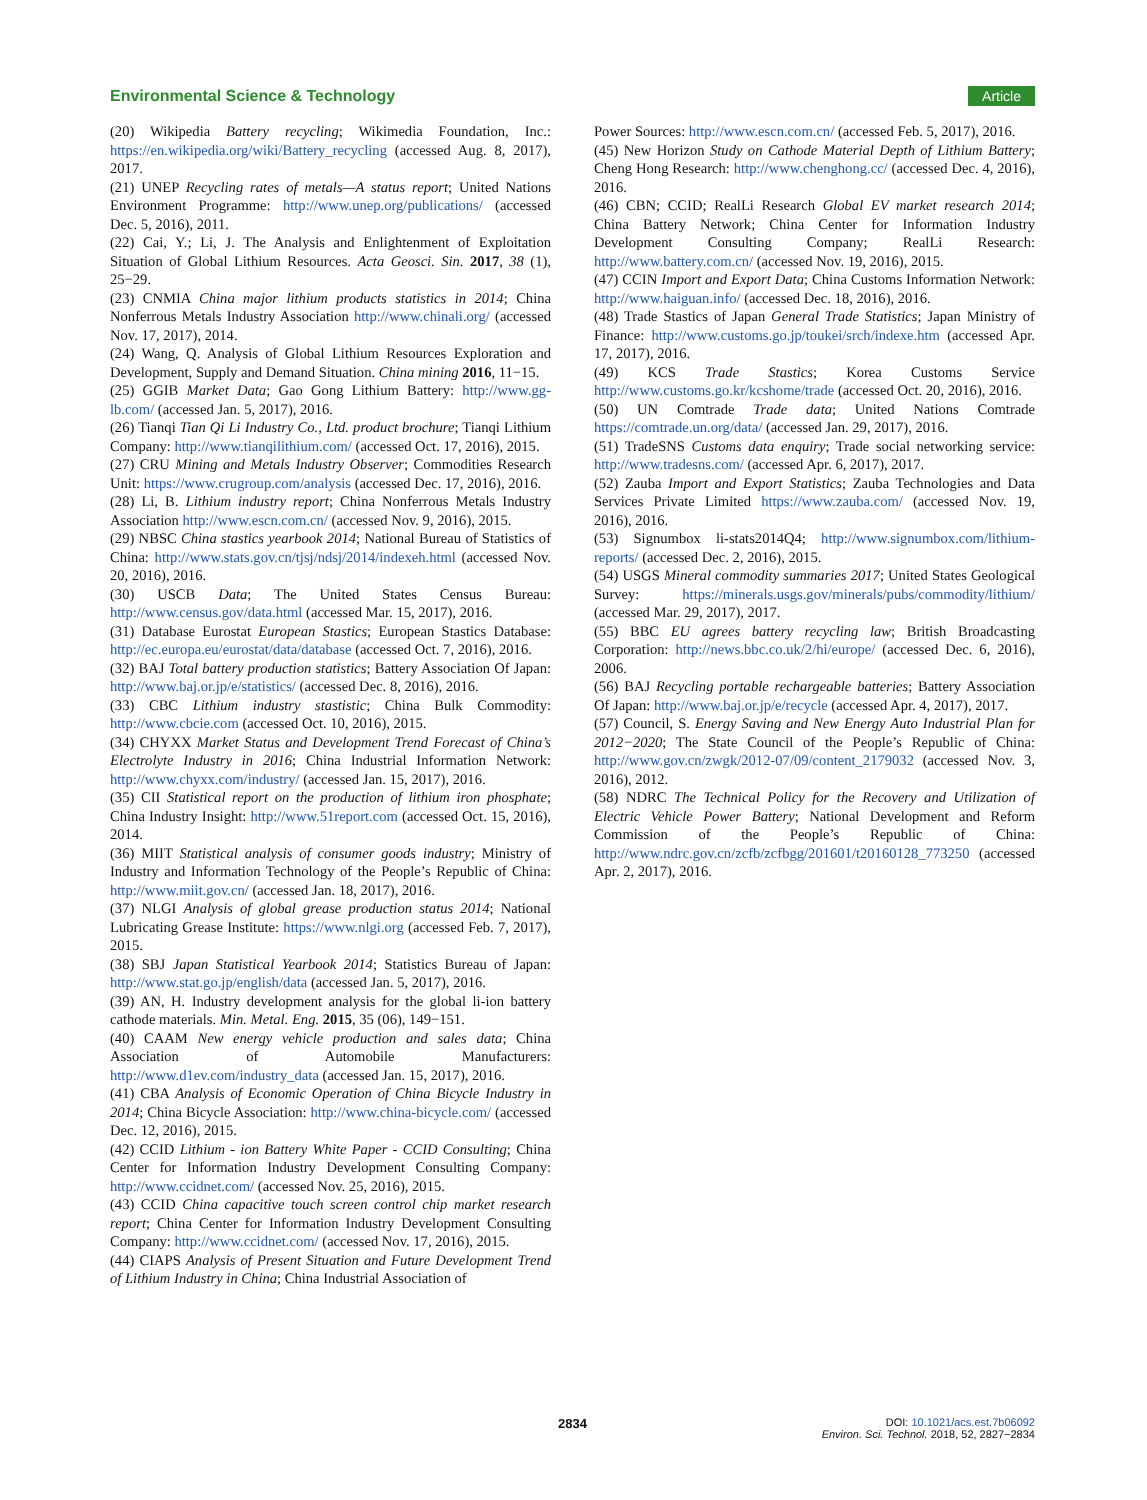Environmental Science & Technology Article
(20) Wikipedia Battery recycling; Wikimedia Foundation, Inc.: https://en.wikipedia.org/wiki/Battery_recycling (accessed Aug. 8, 2017), 2017.
(21) UNEP Recycling rates of metals—A status report; United Nations Environment Programme: http://www.unep.org/publications/ (accessed Dec. 5, 2016), 2011.
(22) Cai, Y.; Li, J. The Analysis and Enlightenment of Exploitation Situation of Global Lithium Resources. Acta Geosci. Sin. 2017, 38 (1), 25−29.
(23) CNMIA China major lithium products statistics in 2014; China Nonferrous Metals Industry Association http://www.chinali.org/ (accessed Nov. 17, 2017), 2014.
(24) Wang, Q. Analysis of Global Lithium Resources Exploration and Development, Supply and Demand Situation. China mining 2016, 11−15.
(25) GGIB Market Data; Gao Gong Lithium Battery: http://www.gg-lb.com/ (accessed Jan. 5, 2017), 2016.
(26) Tianqi Tian Qi Li Industry Co., Ltd. product brochure; Tianqi Lithium Company: http://www.tianqilithium.com/ (accessed Oct. 17, 2016), 2015.
(27) CRU Mining and Metals Industry Observer; Commodities Research Unit: https://www.crugroup.com/analysis (accessed Dec. 17, 2016), 2016.
(28) Li, B. Lithium industry report; China Nonferrous Metals Industry Association http://www.escn.com.cn/ (accessed Nov. 9, 2016), 2015.
(29) NBSC China stastics yearbook 2014; National Bureau of Statistics of China: http://www.stats.gov.cn/tjsj/ndsj/2014/indexeh.html (accessed Nov. 20, 2016), 2016.
(30) USCB Data; The United States Census Bureau: http://www.census.gov/data.html (accessed Mar. 15, 2017), 2016.
(31) Database Eurostat European Stastics; European Stastics Database: http://ec.europa.eu/eurostat/data/database (accessed Oct. 7, 2016), 2016.
(32) BAJ Total battery production statistics; Battery Association Of Japan: http://www.baj.or.jp/e/statistics/ (accessed Dec. 8, 2016), 2016.
(33) CBC Lithium industry stastistic; China Bulk Commodity: http://www.cbcie.com (accessed Oct. 10, 2016), 2015.
(34) CHYXX Market Status and Development Trend Forecast of China’s Electrolyte Industry in 2016; China Industrial Information Network: http://www.chyxx.com/industry/ (accessed Jan. 15, 2017), 2016.
(35) CII Statistical report on the production of lithium iron phosphate; China Industry Insight: http://www.51report.com (accessed Oct. 15, 2016), 2014.
(36) MIIT Statistical analysis of consumer goods industry; Ministry of Industry and Information Technology of the People’s Republic of China: http://www.miit.gov.cn/ (accessed Jan. 18, 2017), 2016.
(37) NLGI Analysis of global grease production status 2014; National Lubricating Grease Institute: https://www.nlgi.org (accessed Feb. 7, 2017), 2015.
(38) SBJ Japan Statistical Yearbook 2014; Statistics Bureau of Japan: http://www.stat.go.jp/english/data (accessed Jan. 5, 2017), 2016.
(39) AN, H. Industry development analysis for the global li-ion battery cathode materials. Min. Metal. Eng. 2015, 35 (06), 149−151.
(40) CAAM New energy vehicle production and sales data; China Association of Automobile Manufacturers: http://www.d1ev.com/industry_data (accessed Jan. 15, 2017), 2016.
(41) CBA Analysis of Economic Operation of China Bicycle Industry in 2014; China Bicycle Association: http://www.china-bicycle.com/ (accessed Dec. 12, 2016), 2015.
(42) CCID Lithium - ion Battery White Paper - CCID Consulting; China Center for Information Industry Development Consulting Company: http://www.ccidnet.com/ (accessed Nov. 25, 2016), 2015.
(43) CCID China capacitive touch screen control chip market research report; China Center for Information Industry Development Consulting Company: http://www.ccidnet.com/ (accessed Nov. 17, 2016), 2015.
(44) CIAPS Analysis of Present Situation and Future Development Trend of Lithium Industry in China; China Industrial Association of
Power Sources: http://www.escn.com.cn/ (accessed Feb. 5, 2017), 2016.
(45) New Horizon Study on Cathode Material Depth of Lithium Battery; Cheng Hong Research: http://www.chenghong.cc/ (accessed Dec. 4, 2016), 2016.
(46) CBN; CCID; RealLi Research Global EV market research 2014; China Battery Network; China Center for Information Industry Development Consulting Company; RealLi Research: http://www.battery.com.cn/ (accessed Nov. 19, 2016), 2015.
(47) CCIN Import and Export Data; China Customs Information Network: http://www.haiguan.info/ (accessed Dec. 18, 2016), 2016.
(48) Trade Stastics of Japan General Trade Statistics; Japan Ministry of Finance: http://www.customs.go.jp/toukei/srch/indexe.htm (accessed Apr. 17, 2017), 2016.
(49) KCS Trade Stastics; Korea Customs Service http://www.customs.go.kr/kcshome/trade (accessed Oct. 20, 2016), 2016.
(50) UN Comtrade Trade data; United Nations Comtrade https://comtrade.un.org/data/ (accessed Jan. 29, 2017), 2016.
(51) TradeSNS Customs data enquiry; Trade social networking service: http://www.tradesns.com/ (accessed Apr. 6, 2017), 2017.
(52) Zauba Import and Export Statistics; Zauba Technologies and Data Services Private Limited https://www.zauba.com/ (accessed Nov. 19, 2016), 2016.
(53) Signumbox li-stats2014Q4; http://www.signumbox.com/lithium-reports/ (accessed Dec. 2, 2016), 2015.
(54) USGS Mineral commodity summaries 2017; United States Geological Survey: https://minerals.usgs.gov/minerals/pubs/commodity/lithium/ (accessed Mar. 29, 2017), 2017.
(55) BBC EU agrees battery recycling law; British Broadcasting Corporation: http://news.bbc.co.uk/2/hi/europe/ (accessed Dec. 6, 2016), 2006.
(56) BAJ Recycling portable rechargeable batteries; Battery Association Of Japan: http://www.baj.or.jp/e/recycle (accessed Apr. 4, 2017), 2017.
(57) Council, S. Energy Saving and New Energy Auto Industrial Plan for 2012−2020; The State Council of the People’s Republic of China: http://www.gov.cn/zwgk/2012-07/09/content_2179032 (accessed Nov. 3, 2016), 2012.
(58) NDRC The Technical Policy for the Recovery and Utilization of Electric Vehicle Power Battery; National Development and Reform Commission of the People’s Republic of China: http://www.ndrc.gov.cn/zcfb/zcfbgg/201601/t20160128_773250 (accessed Apr. 2, 2017), 2016.
2834 DOI: 10.1021/acs.est.7b06092
Environ. Sci. Technol. 2018, 52, 2827−2834